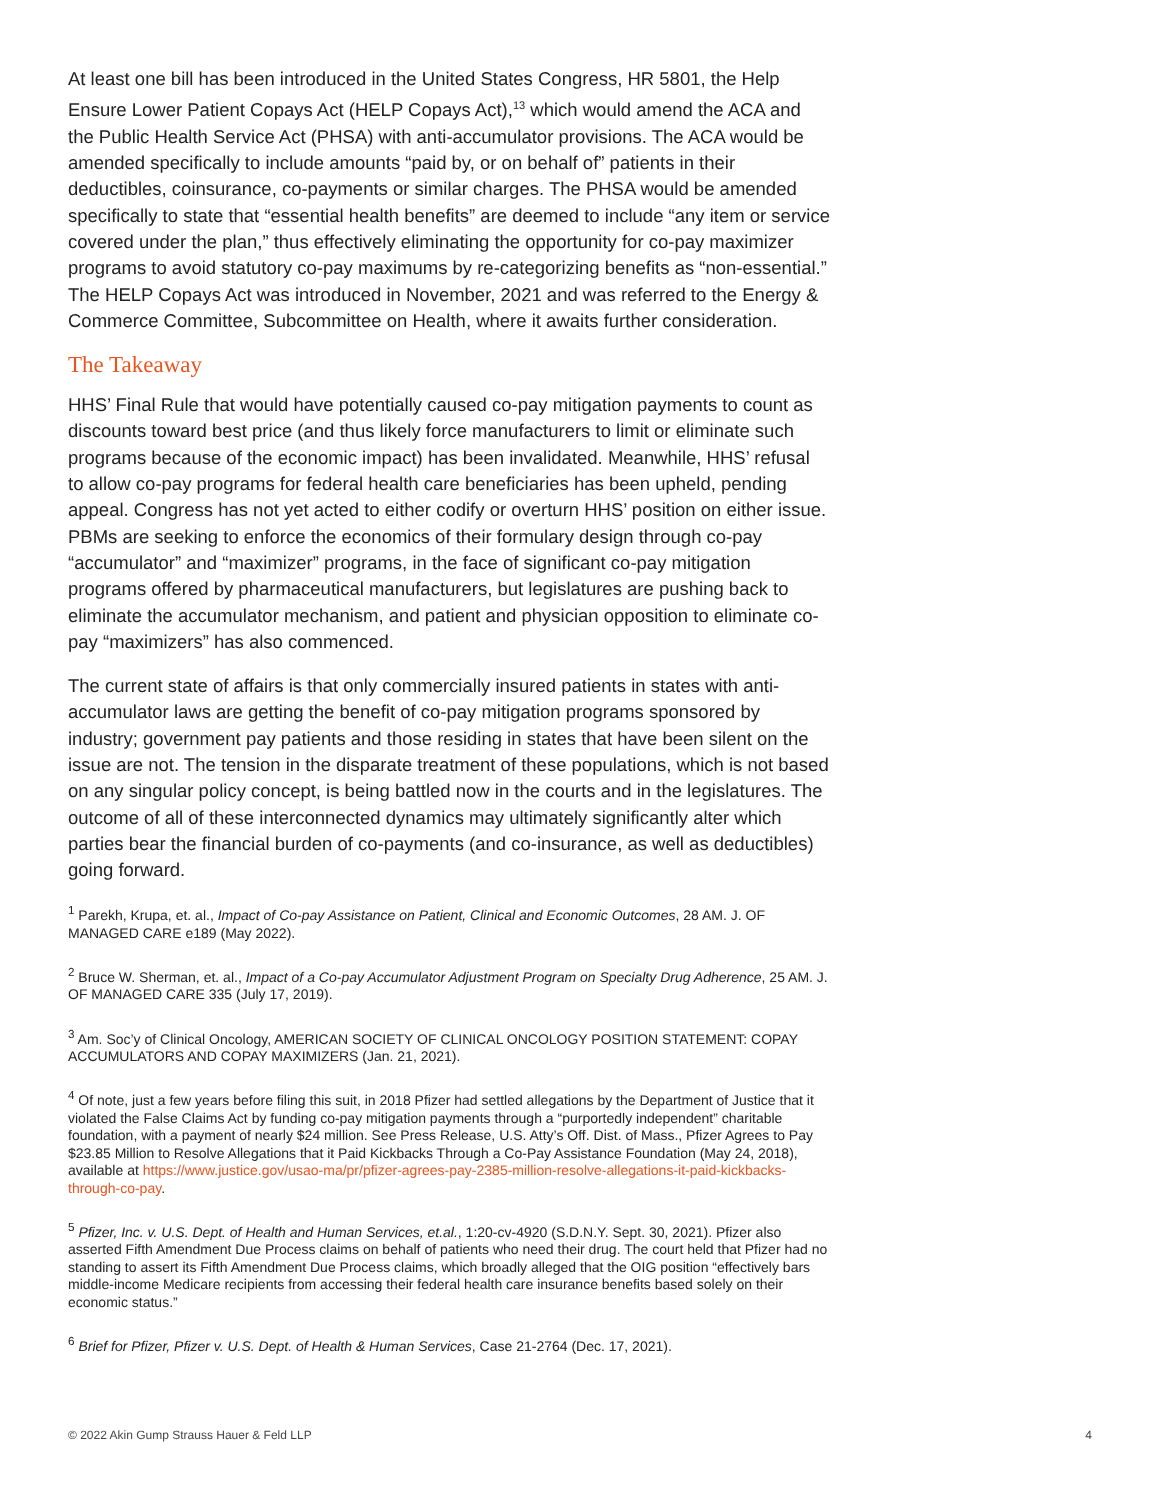At least one bill has been introduced in the United States Congress, HR 5801, the Help Ensure Lower Patient Copays Act (HELP Copays Act),<sup>13</sup> which would amend the ACA and the Public Health Service Act (PHSA) with anti-accumulator provisions. The ACA would be amended specifically to include amounts “paid by, or on behalf of” patients in their deductibles, coinsurance, co-payments or similar charges. The PHSA would be amended specifically to state that “essential health benefits” are deemed to include “any item or service covered under the plan,” thus effectively eliminating the opportunity for co-pay maximizer programs to avoid statutory co-pay maximums by re-categorizing benefits as “non-essential.” The HELP Copays Act was introduced in November, 2021 and was referred to the Energy & Commerce Committee, Subcommittee on Health, where it awaits further consideration.
The Takeaway
HHS’ Final Rule that would have potentially caused co-pay mitigation payments to count as discounts toward best price (and thus likely force manufacturers to limit or eliminate such programs because of the economic impact) has been invalidated. Meanwhile, HHS’ refusal to allow co-pay programs for federal health care beneficiaries has been upheld, pending appeal. Congress has not yet acted to either codify or overturn HHS’ position on either issue. PBMs are seeking to enforce the economics of their formulary design through co-pay “accumulator” and “maximizer” programs, in the face of significant co-pay mitigation programs offered by pharmaceutical manufacturers, but legislatures are pushing back to eliminate the accumulator mechanism, and patient and physician opposition to eliminate co-pay “maximizers” has also commenced.
The current state of affairs is that only commercially insured patients in states with anti-accumulator laws are getting the benefit of co-pay mitigation programs sponsored by industry; government pay patients and those residing in states that have been silent on the issue are not. The tension in the disparate treatment of these populations, which is not based on any singular policy concept, is being battled now in the courts and in the legislatures. The outcome of all of these interconnected dynamics may ultimately significantly alter which parties bear the financial burden of co-payments (and co-insurance, as well as deductibles) going forward.
<sup>1</sup> Parekh, Krupa, et. al., Impact of Co-pay Assistance on Patient, Clinical and Economic Outcomes, 28 AM. J. OF MANAGED CARE e189 (May 2022).
<sup>2</sup> Bruce W. Sherman, et. al., Impact of a Co-pay Accumulator Adjustment Program on Specialty Drug Adherence, 25 AM. J. OF MANAGED CARE 335 (July 17, 2019).
<sup>3</sup> Am. Soc’y of Clinical Oncology, AMERICAN SOCIETY OF CLINICAL ONCOLOGY POSITION STATEMENT: COPAY ACCUMULATORS AND COPAY MAXIMIZERS (Jan. 21, 2021).
<sup>4</sup> Of note, just a few years before filing this suit, in 2018 Pfizer had settled allegations by the Department of Justice that it violated the False Claims Act by funding co-pay mitigation payments through a “purportedly independent” charitable foundation, with a payment of nearly $24 million. See Press Release, U.S. Atty’s Off. Dist. of Mass., Pfizer Agrees to Pay $23.85 Million to Resolve Allegations that it Paid Kickbacks Through a Co-Pay Assistance Foundation (May 24, 2018), available at https://www.justice.gov/usao-ma/pr/pfizer-agrees-pay-2385-million-resolve-allegations-it-paid-kickbacks-through-co-pay.
<sup>5</sup> Pfizer, Inc. v. U.S. Dept. of Health and Human Services, et.al., 1:20-cv-4920 (S.D.N.Y. Sept. 30, 2021). Pfizer also asserted Fifth Amendment Due Process claims on behalf of patients who need their drug. The court held that Pfizer had no standing to assert its Fifth Amendment Due Process claims, which broadly alleged that the OIG position “effectively bars middle-income Medicare recipients from accessing their federal health care insurance benefits based solely on their economic status.”
<sup>6</sup> Brief for Pfizer, Pfizer v. U.S. Dept. of Health & Human Services, Case 21-2764 (Dec. 17, 2021).
© 2022 Akin Gump Strauss Hauer & Feld LLP 4